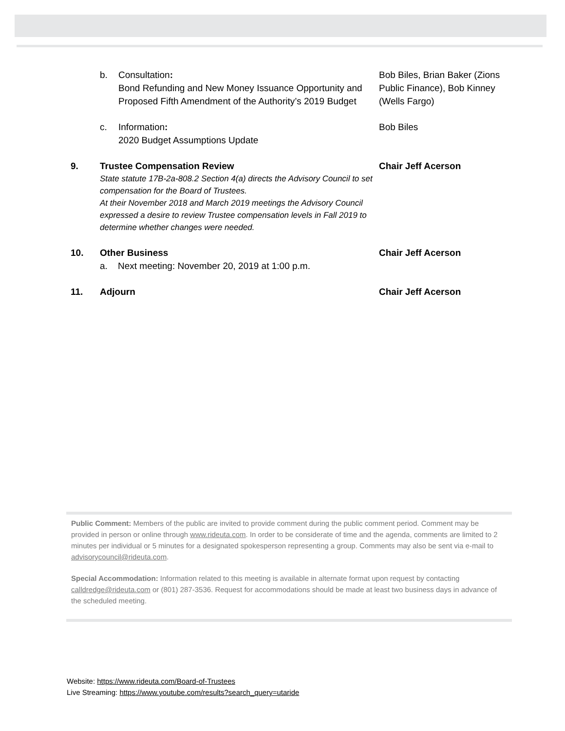b. Consultation:
Bond Refunding and New Money Issuance Opportunity and Proposed Fifth Amendment of the Authority’s 2019 Budget
Bob Biles, Brian Baker (Zions Public Finance), Bob Kinney (Wells Fargo)
c. Information:
2020 Budget Assumptions Update
Bob Biles
9. Trustee Compensation Review
State statute 17B-2a-808.2 Section 4(a) directs the Advisory Council to set compensation for the Board of Trustees.
At their November 2018 and March 2019 meetings the Advisory Council expressed a desire to review Trustee compensation levels in Fall 2019 to determine whether changes were needed.
Chair Jeff Acerson
10. Other Business
a. Next meeting: November 20, 2019 at 1:00 p.m.
Chair Jeff Acerson
11. Adjourn Chair Jeff Acerson
Public Comment: Members of the public are invited to provide comment during the public comment period. Comment may be provided in person or online through www.rideuta.com. In order to be considerate of time and the agenda, comments are limited to 2 minutes per individual or 5 minutes for a designated spokesperson representing a group. Comments may also be sent via e-mail to advisorycouncil@rideuta.com.
Special Accommodation: Information related to this meeting is available in alternate format upon request by contacting calldredge@rideuta.com or (801) 287-3536. Request for accommodations should be made at least two business days in advance of the scheduled meeting.
Website: https://www.rideuta.com/Board-of-Trustees
Live Streaming: https://www.youtube.com/results?search_query=utaride